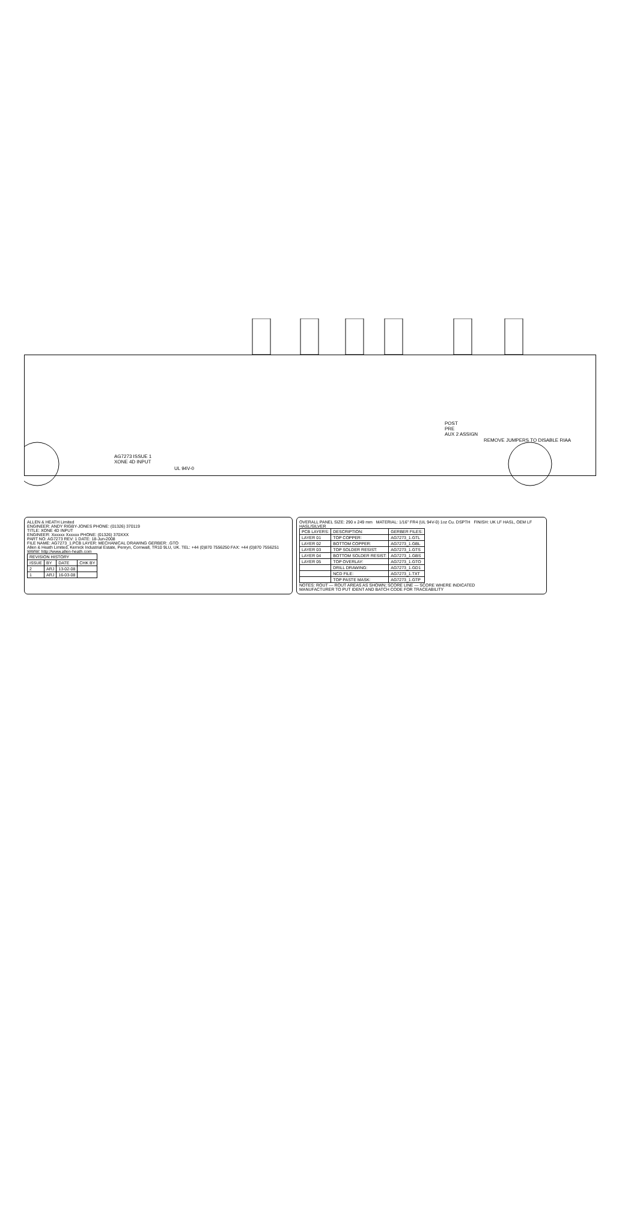AG7273 ISSUE 1
XONE 4D INPUT
UL 94V-0
POST
PRE
AUX 2 ASSIGN
REMOVE JUMPERS TO DISABLE RIAA
ALLEN & HEATH Limited
ENGINEER: ANDY RIGBY-JONES PHONE: (01326) 370119
TITLE: XONE 4D INPUT
ENGINEER: Xxxxxx Xxxxxx PHONE: (01326) 370XXX
PART NO: AG7273 REV: 1 DATE: 18-Jun-2008
FILE NAME: AG7273_1.PCB LAYER: MECHANICAL DRAWING GERBER: .GTO
Allen & Heath Limited, Kernick Industrial Estate, Penryn, Cornwall, TR10 9LU, UK. TEL: +44 (0)870 7556250 FAX: +44 (0)870 7556251 WWW: http://www.allen-heath.com
| REVISION HISTORY | | | |
| ISSUE | BY | DATE | CHK BY |
| 2 | ARJ | 13-02-08 | |
| 1 | ARJ | 16-03-08 | |
OVERALL PANEL SIZE: 290 x 249 mm MATERIAL: 1/16" FR4 (UL 94V-0) 1oz Cu. DSPTH FINISH: UK LF HASL, OEM LF HASL/SILVER
| PCB LAYERS: | DESCRIPTION: | GERBER FILES: |
| LAYER 01 | TOP COPPER: | AG7273_1.GTL |
| LAYER 02 | BOTTOM COPPER: | AG7273_1.GBL |
| LAYER 03 | TOP SOLDER RESIST: | AG7273_1.GTS |
| LAYER 04 | BOTTOM SOLDER RESIST: | AG7273_1.GBS |
| LAYER 05 | TOP OVERLAY: | AG7273_1.GTO |
| | DRILL DRAWING: | AG7273_1.GD1 |
| | NCD FILE: | AG7273_1.TXT |
| | TOP PASTE MASK: | AG7273_1.GTP |
NOTES: ROUT — ROUT AREAS AS SHOWN; SCORE LINE — SCORE WHERE INDICATED
MANUFACTURER TO PUT IDENT AND BATCH CODE FOR TRACEABILITY